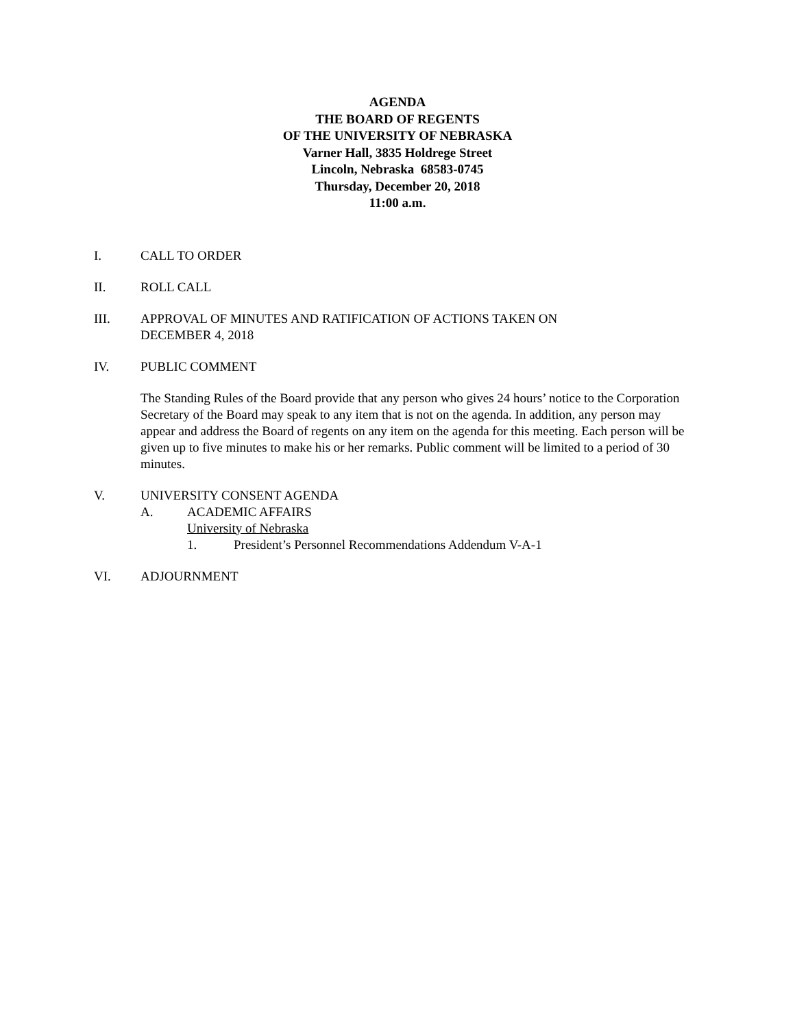AGENDA
THE BOARD OF REGENTS
OF THE UNIVERSITY OF NEBRASKA
Varner Hall, 3835 Holdrege Street
Lincoln, Nebraska 68583-0745
Thursday, December 20, 2018
11:00 a.m.
I. CALL TO ORDER
II. ROLL CALL
III. APPROVAL OF MINUTES AND RATIFICATION OF ACTIONS TAKEN ON
DECEMBER 4, 2018
IV. PUBLIC COMMENT
The Standing Rules of the Board provide that any person who gives 24 hours’ notice to the Corporation Secretary of the Board may speak to any item that is not on the agenda. In addition, any person may appear and address the Board of regents on any item on the agenda for this meeting. Each person will be given up to five minutes to make his or her remarks. Public comment will be limited to a period of 30 minutes.
V. UNIVERSITY CONSENT AGENDA
A. ACADEMIC AFFAIRS
University of Nebraska
1. President’s Personnel Recommendations Addendum V-A-1
VI. ADJOURNMENT